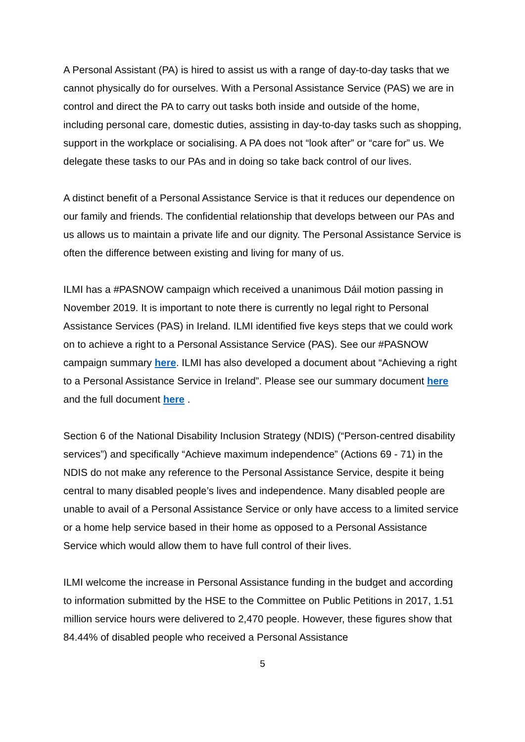A Personal Assistant (PA) is hired to assist us with a range of day-to-day tasks that we cannot physically do for ourselves. With a Personal Assistance Service (PAS) we are in control and direct the PA to carry out tasks both inside and outside of the home, including personal care, domestic duties, assisting in day-to-day tasks such as shopping, support in the workplace or socialising. A PA does not “look after” or “care for” us. We delegate these tasks to our PAs and in doing so take back control of our lives.
A distinct benefit of a Personal Assistance Service is that it reduces our dependence on our family and friends. The confidential relationship that develops between our PAs and us allows us to maintain a private life and our dignity. The Personal Assistance Service is often the difference between existing and living for many of us.
ILMI has a #PASNOW campaign which received a unanimous Dáil motion passing in November 2019. It is important to note there is currently no legal right to Personal Assistance Services (PAS) in Ireland. ILMI identified five keys steps that we could work on to achieve a right to a Personal Assistance Service (PAS). See our #PASNOW campaign summary here. ILMI has also developed a document about “Achieving a right to a Personal Assistance Service in Ireland”. Please see our summary document here and the full document here .
Section 6 of the National Disability Inclusion Strategy (NDIS) (“Person-centred disability services”) and specifically “Achieve maximum independence” (Actions 69 - 71) in the NDIS do not make any reference to the Personal Assistance Service, despite it being central to many disabled people’s lives and independence. Many disabled people are unable to avail of a Personal Assistance Service or only have access to a limited service or a home help service based in their home as opposed to a Personal Assistance Service which would allow them to have full control of their lives.
ILMI welcome the increase in Personal Assistance funding in the budget and according to information submitted by the HSE to the Committee on Public Petitions in 2017, 1.51 million service hours were delivered to 2,470 people. However, these figures show that 84.44% of disabled people who received a Personal Assistance
5